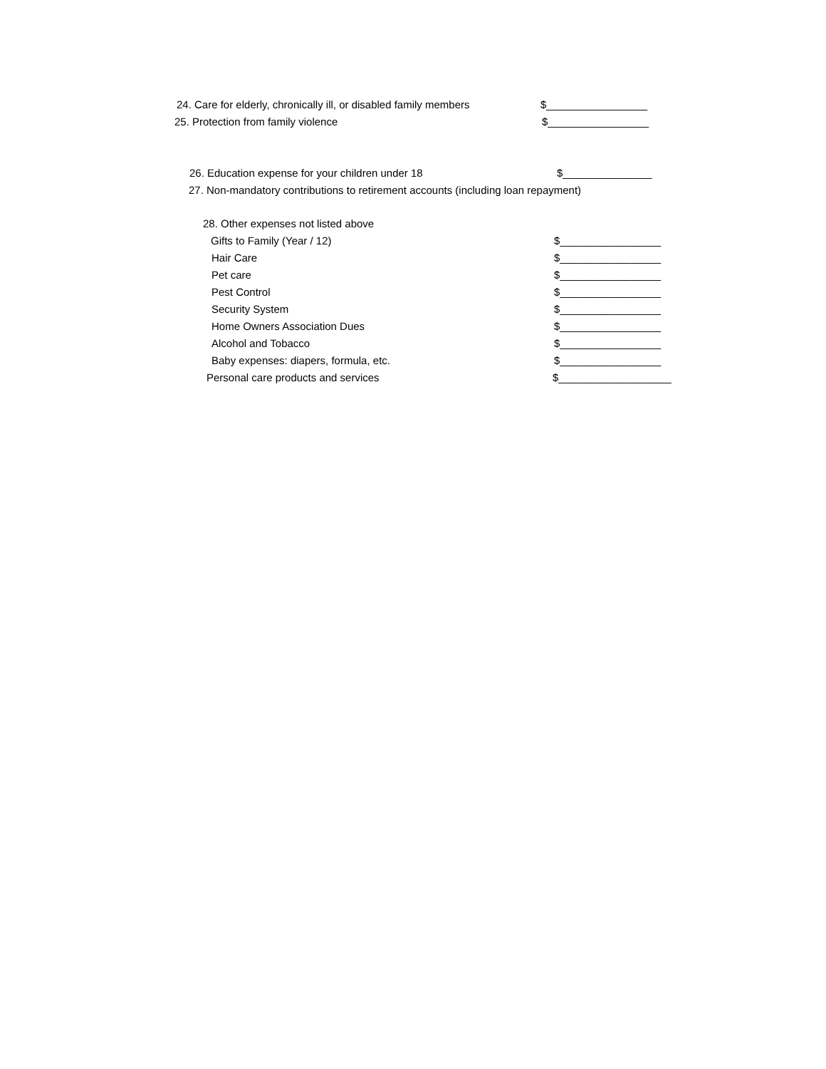24. Care for elderly, chronically ill, or disabled family members $_________________
25. Protection from family violence $_________________
26. Education expense for your children under 18 $_______________
27. Non-mandatory contributions to retirement accounts (including loan repayment)
28. Other expenses not listed above
Gifts to Family (Year / 12) $_________________
Hair Care $_________________
Pet care $_________________
Pest Control $_________________
Security System $_________________
Home Owners Association Dues $_________________
Alcohol and Tobacco $_________________
Baby expenses: diapers, formula, etc. $_________________
Personal care products and services $___________________